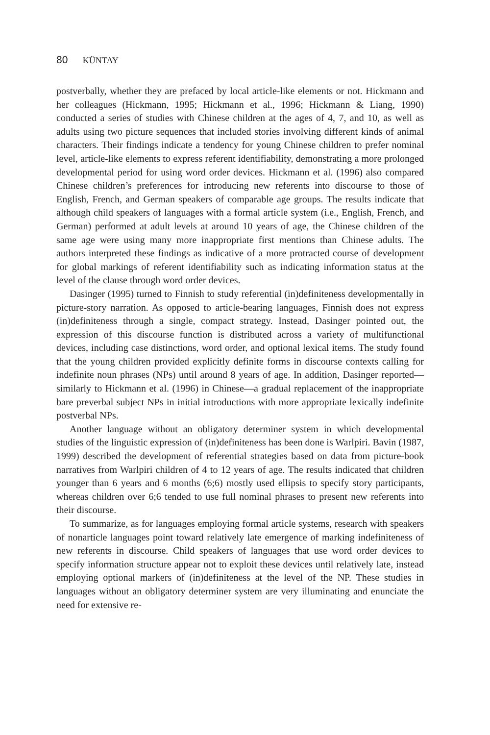80 KÜNTAY
postverbally, whether they are prefaced by local article-like elements or not. Hickmann and her colleagues (Hickmann, 1995; Hickmann et al., 1996; Hickmann & Liang, 1990) conducted a series of studies with Chinese children at the ages of 4, 7, and 10, as well as adults using two picture sequences that included stories involving different kinds of animal characters. Their findings indicate a tendency for young Chinese children to prefer nominal level, article-like elements to express referent identifiability, demonstrating a more prolonged developmental period for using word order devices. Hickmann et al. (1996) also compared Chinese children’s preferences for introducing new referents into discourse to those of English, French, and German speakers of comparable age groups. The results indicate that although child speakers of languages with a formal article system (i.e., English, French, and German) performed at adult levels at around 10 years of age, the Chinese children of the same age were using many more inappropriate first mentions than Chinese adults. The authors interpreted these findings as indicative of a more protracted course of development for global markings of referent identifiability such as indicating information status at the level of the clause through word order devices.
Dasinger (1995) turned to Finnish to study referential (in)definiteness developmentally in picture-story narration. As opposed to article-bearing languages, Finnish does not express (in)definiteness through a single, compact strategy. Instead, Dasinger pointed out, the expression of this discourse function is distributed across a variety of multifunctional devices, including case distinctions, word order, and optional lexical items. The study found that the young children provided explicitly definite forms in discourse contexts calling for indefinite noun phrases (NPs) until around 8 years of age. In addition, Dasinger reported—similarly to Hickmann et al. (1996) in Chinese—a gradual replacement of the inappropriate bare preverbal subject NPs in initial introductions with more appropriate lexically indefinite postverbal NPs.
Another language without an obligatory determiner system in which developmental studies of the linguistic expression of (in)definiteness has been done is Warlpiri. Bavin (1987, 1999) described the development of referential strategies based on data from picture-book narratives from Warlpiri children of 4 to 12 years of age. The results indicated that children younger than 6 years and 6 months (6;6) mostly used ellipsis to specify story participants, whereas children over 6;6 tended to use full nominal phrases to present new referents into their discourse.
To summarize, as for languages employing formal article systems, research with speakers of nonarticle languages point toward relatively late emergence of marking indefiniteness of new referents in discourse. Child speakers of languages that use word order devices to specify information structure appear not to exploit these devices until relatively late, instead employing optional markers of (in)definiteness at the level of the NP. These studies in languages without an obligatory determiner system are very illuminating and enunciate the need for extensive re-